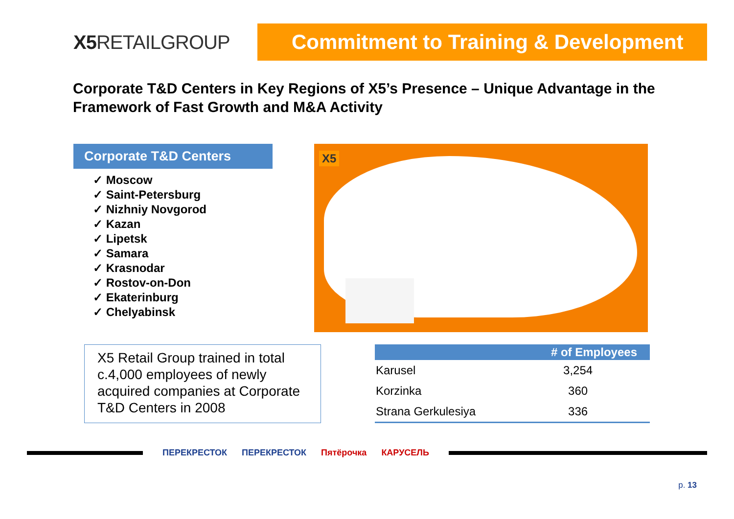X5 RETAILGROUP
Commitment to Training & Development
Corporate T&D Centers in Key Regions of X5’s Presence – Unique Advantage in the Framework of Fast Growth and M&A Activity
Corporate T&D Centers
✓ Moscow
✓ Saint-Petersburg
✓ Nizhniy Novgorod
✓ Kazan
✓ Lipetsk
✓ Samara
✓ Krasnodar
✓ Rostov-on-Don
✓ Ekaterinburg
✓ Chelyabinsk
X5
X5 Retail Group trained in total c.4,000 employees of newly acquired companies at Corporate T&D Centers in 2008
| | # of Employees |
| --- | --- |
| Karusel | 3,254 |
| Korzinka | 360 |
| Strana Gerkulesiya | 336 |
ПЕРЕКРЕСТОК ПЕРЕКРЕСТОК Пятёрочка КАРУСЕЛЬ
p. 13